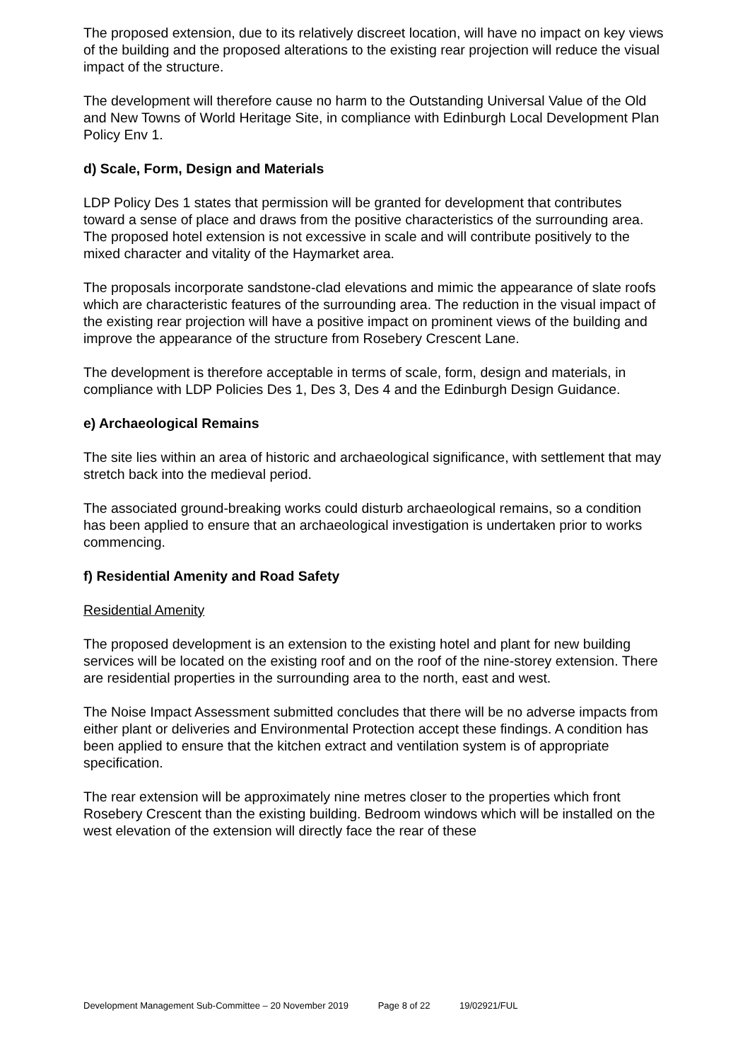The proposed extension, due to its relatively discreet location, will have no impact on key views of the building and the proposed alterations to the existing rear projection will reduce the visual impact of the structure.
The development will therefore cause no harm to the Outstanding Universal Value of the Old and New Towns of World Heritage Site, in compliance with Edinburgh Local Development Plan Policy Env 1.
d) Scale, Form, Design and Materials
LDP Policy Des 1 states that permission will be granted for development that contributes toward a sense of place and draws from the positive characteristics of the surrounding area. The proposed hotel extension is not excessive in scale and will contribute positively to the mixed character and vitality of the Haymarket area.
The proposals incorporate sandstone-clad elevations and mimic the appearance of slate roofs which are characteristic features of the surrounding area. The reduction in the visual impact of the existing rear projection will have a positive impact on prominent views of the building and improve the appearance of the structure from Rosebery Crescent Lane.
The development is therefore acceptable in terms of scale, form, design and materials, in compliance with LDP Policies Des 1, Des 3, Des 4 and the Edinburgh Design Guidance.
e) Archaeological Remains
The site lies within an area of historic and archaeological significance, with settlement that may stretch back into the medieval period.
The associated ground-breaking works could disturb archaeological remains, so a condition has been applied to ensure that an archaeological investigation is undertaken prior to works commencing.
f) Residential Amenity and Road Safety
Residential Amenity
The proposed development is an extension to the existing hotel and plant for new building services will be located on the existing roof and on the roof of the nine-storey extension. There are residential properties in the surrounding area to the north, east and west.
The Noise Impact Assessment submitted concludes that there will be no adverse impacts from either plant or deliveries and Environmental Protection accept these findings. A condition has been applied to ensure that the kitchen extract and ventilation system is of appropriate specification.
The rear extension will be approximately nine metres closer to the properties which front Rosebery Crescent than the existing building. Bedroom windows which will be installed on the west elevation of the extension will directly face the rear of these
Development Management Sub-Committee – 20 November 2019 Page 8 of 22 19/02921/FUL